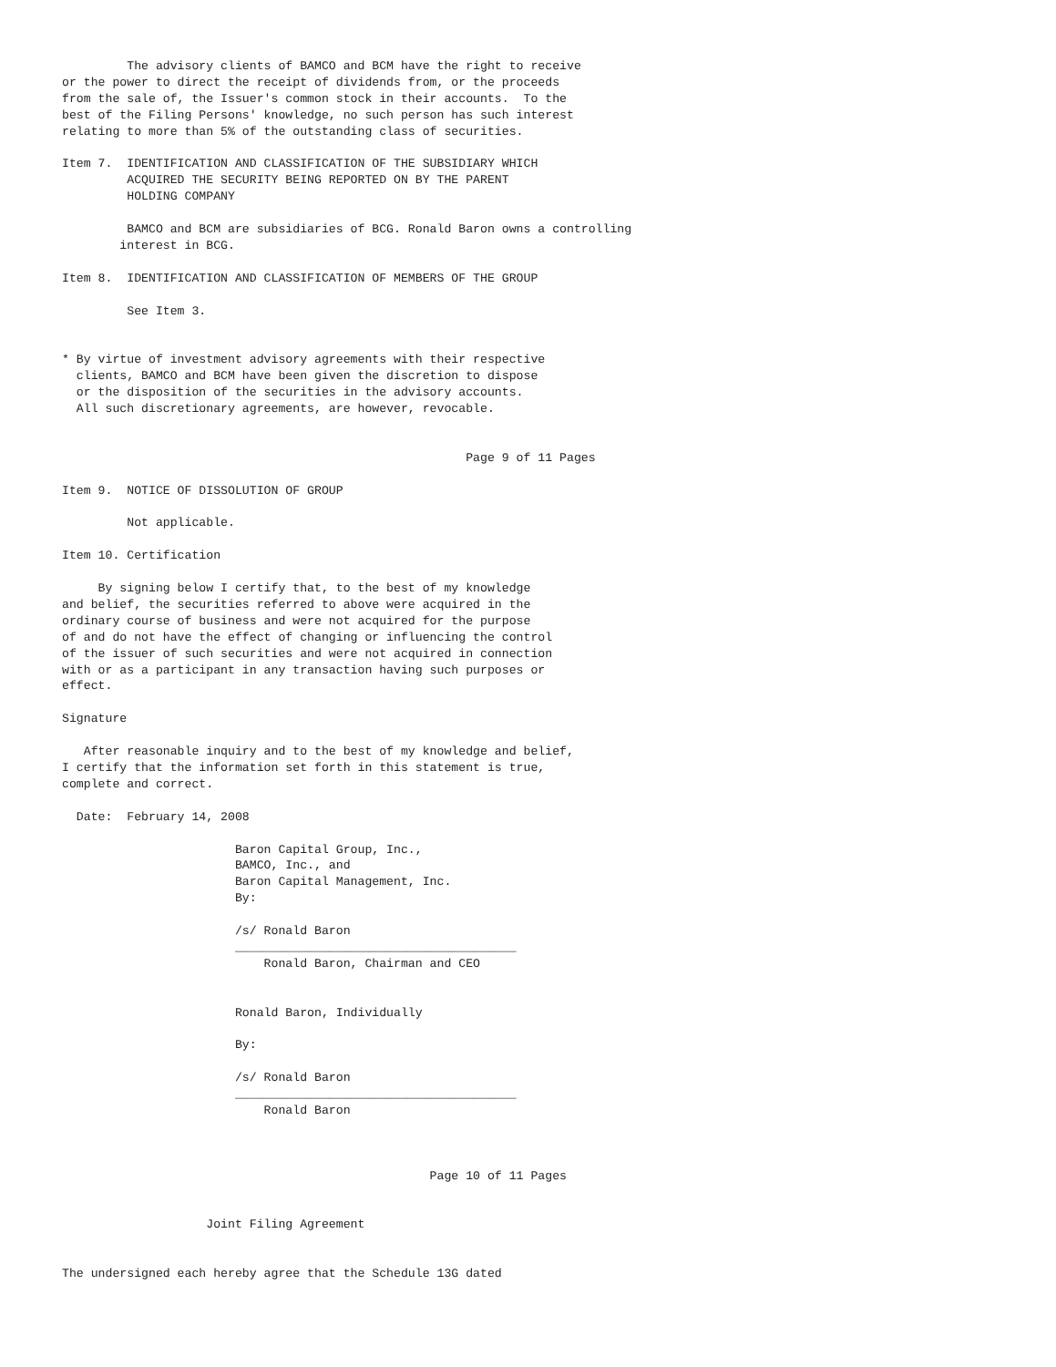The advisory clients of BAMCO and BCM have the right to receive
or the power to direct the receipt of dividends from, or the proceeds
from the sale of, the Issuer's common stock in their accounts.  To the
best of the Filing Persons' knowledge, no such person has such interest
relating to more than 5% of the outstanding class of securities.

Item 7.  IDENTIFICATION AND CLASSIFICATION OF THE SUBSIDIARY WHICH
         ACQUIRED THE SECURITY BEING REPORTED ON BY THE PARENT
         HOLDING COMPANY

         BAMCO and BCM are subsidiaries of BCG. Ronald Baron owns a controlling
        interest in BCG.

Item 8.  IDENTIFICATION AND CLASSIFICATION OF MEMBERS OF THE GROUP

         See Item 3.


* By virtue of investment advisory agreements with their respective
  clients, BAMCO and BCM have been given the discretion to dispose
  or the disposition of the securities in the advisory accounts.
  All such discretionary agreements, are however, revocable.


                                                        Page 9 of 11 Pages

Item 9.  NOTICE OF DISSOLUTION OF GROUP

         Not applicable.

Item 10. Certification

     By signing below I certify that, to the best of my knowledge
and belief, the securities referred to above were acquired in the
ordinary course of business and were not acquired for the purpose
of and do not have the effect of changing or influencing the control
of the issuer of such securities and were not acquired in connection
with or as a participant in any transaction having such purposes or
effect.

Signature

   After reasonable inquiry and to the best of my knowledge and belief,
I certify that the information set forth in this statement is true,
complete and correct.

  Date:  February 14, 2008

                        Baron Capital Group, Inc.,
                        BAMCO, Inc., and
                        Baron Capital Management, Inc.
                        By:

                        /s/ Ronald Baron
                        _______________________________________
                            Ronald Baron, Chairman and CEO


                        Ronald Baron, Individually

                        By:

                        /s/ Ronald Baron
                        _______________________________________
                            Ronald Baron



                                                   Page 10 of 11 Pages


                    Joint Filing Agreement


The undersigned each hereby agree that the Schedule 13G dated